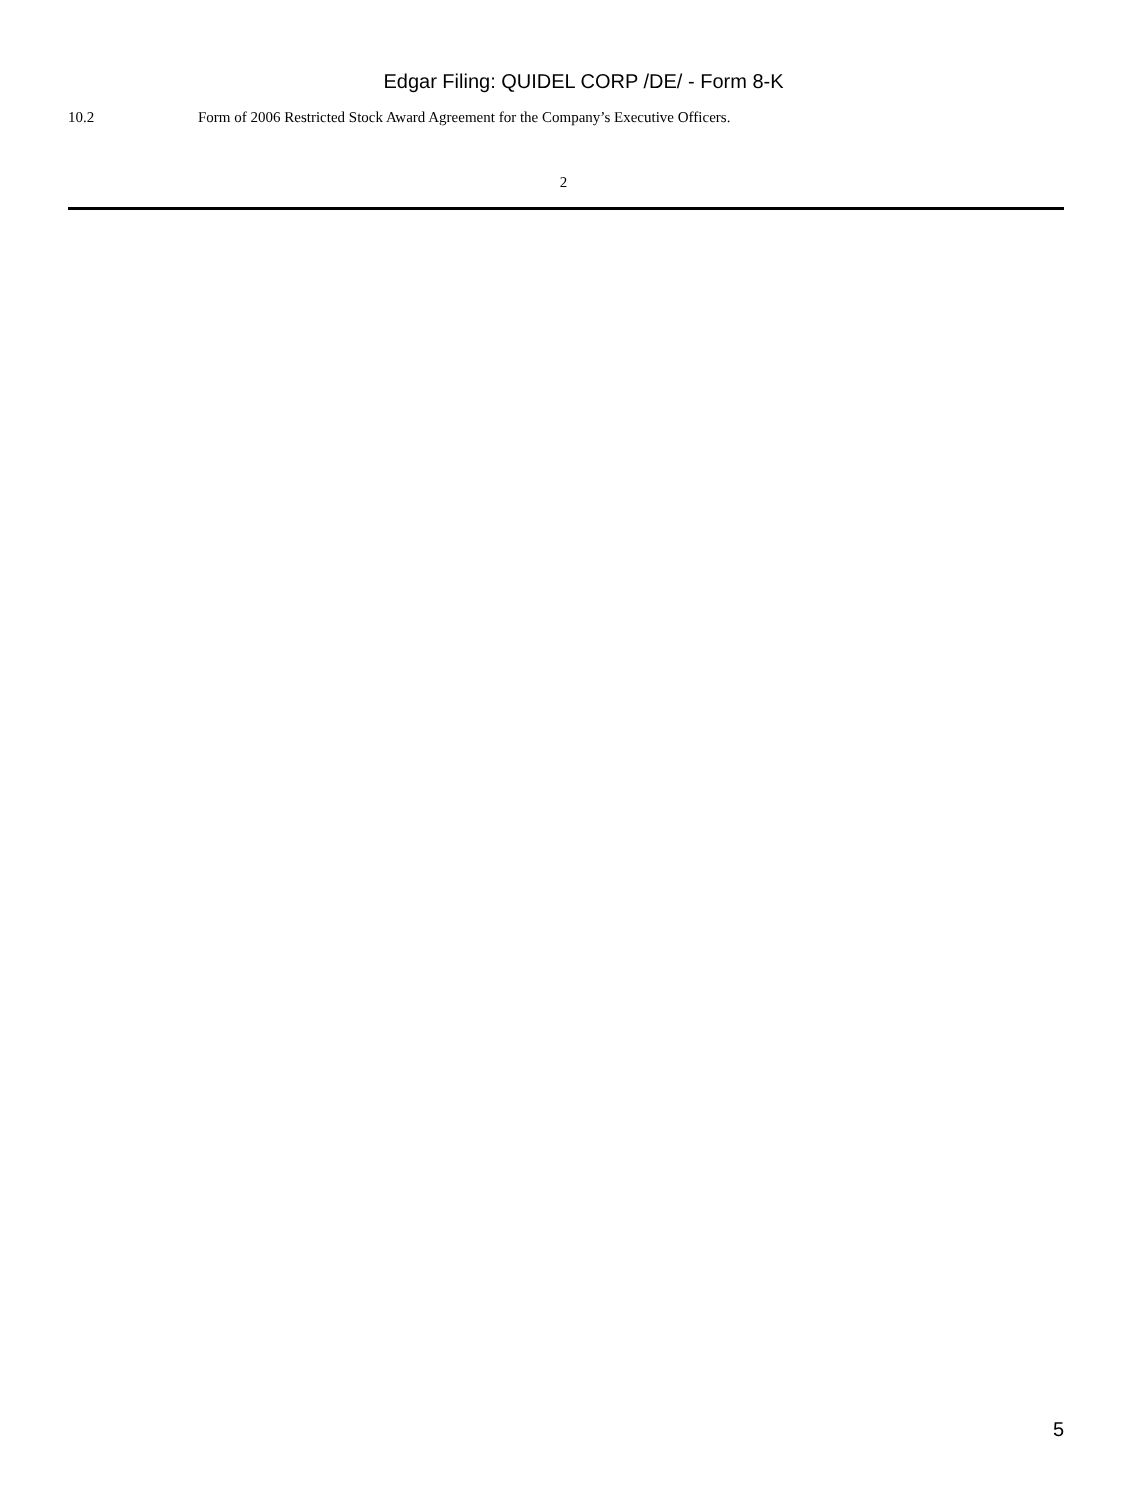Edgar Filing: QUIDEL CORP /DE/ - Form 8-K
10.2 Form of 2006 Restricted Stock Award Agreement for the Company’s Executive Officers.
2
5